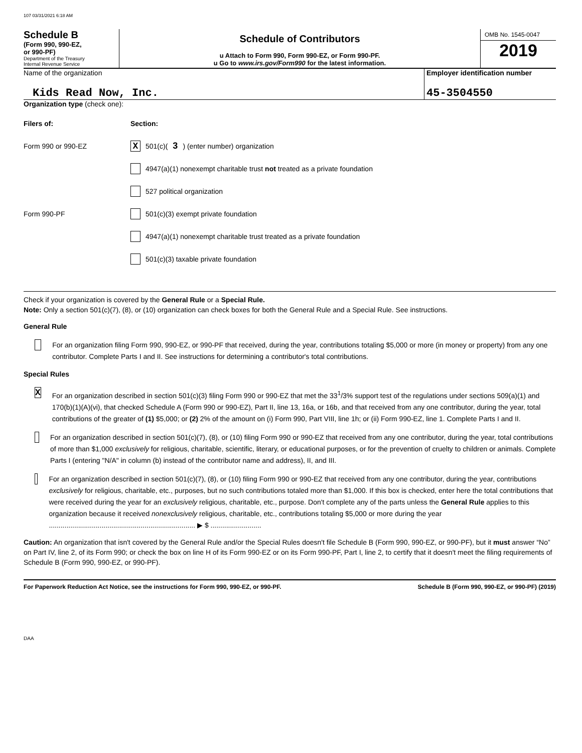107 03/31/2021 6:18 AM
Schedule B
(Form 990, 990-EZ,
or 990-PF)
Department of the Treasury
Internal Revenue Service
Schedule of Contributors
u Attach to Form 990, Form 990-EZ, or Form 990-PF.
u Go to www.irs.gov/Form990 for the latest information.
OMB No. 1545-0047
2019
Name of the organization
Kids Read Now, Inc.
Employer identification number
45-3504550
Organization type (check one):
Filers of: Section:
Form 990 or 990-EZ
X 501(c)( 3 ) (enter number) organization
4947(a)(1) nonexempt charitable trust not treated as a private foundation
527 political organization
Form 990-PF
501(c)(3) exempt private foundation
4947(a)(1) nonexempt charitable trust treated as a private foundation
501(c)(3) taxable private foundation
Check if your organization is covered by the General Rule or a Special Rule.
Note: Only a section 501(c)(7), (8), or (10) organization can check boxes for both the General Rule and a Special Rule. See instructions.
General Rule
For an organization filing Form 990, 990-EZ, or 990-PF that received, during the year, contributions totaling $5,000 or more (in money or property) from any one contributor. Complete Parts I and II. See instructions for determining a contributor's total contributions.
Special Rules
X
For an organization described in section 501(c)(3) filing Form 990 or 990-EZ that met the 33<sup>1</sup>/3% support test of the regulations under sections 509(a)(1) and 170(b)(1)(A)(vi), that checked Schedule A (Form 990 or 990-EZ), Part II, line 13, 16a, or 16b, and that received from any one contributor, during the year, total contributions of the greater of (1) $5,000; or (2) 2% of the amount on (i) Form 990, Part VIII, line 1h; or (ii) Form 990-EZ, line 1. Complete Parts I and II.
For an organization described in section 501(c)(7), (8), or (10) filing Form 990 or 990-EZ that received from any one contributor, during the year, total contributions of more than $1,000 exclusively for religious, charitable, scientific, literary, or educational purposes, or for the prevention of cruelty to children or animals. Complete Parts I (entering "N/A" in column (b) instead of the contributor name and address), II, and III.
For an organization described in section 501(c)(7), (8), or (10) filing Form 990 or 990-EZ that received from any one contributor, during the year, contributions exclusively for religious, charitable, etc., purposes, but no such contributions totaled more than $1,000. If this box is checked, enter here the total contributions that were received during the year for an exclusively religious, charitable, etc., purpose. Don't complete any of the parts unless the General Rule applies to this organization because it received nonexclusively religious, charitable, etc., contributions totaling $5,000 or more during the year ........................................................................... ▶ $ ..........................
Caution: An organization that isn't covered by the General Rule and/or the Special Rules doesn't file Schedule B (Form 990, 990-EZ, or 990-PF), but it must answer “No” on Part IV, line 2, of its Form 990; or check the box on line H of its Form 990-EZ or on its Form 990-PF, Part I, line 2, to certify that it doesn't meet the filing requirements of Schedule B (Form 990, 990-EZ, or 990-PF).
For Paperwork Reduction Act Notice, see the instructions for Form 990, 990-EZ, or 990-PF. Schedule B (Form 990, 990-EZ, or 990-PF) (2019)
DAA